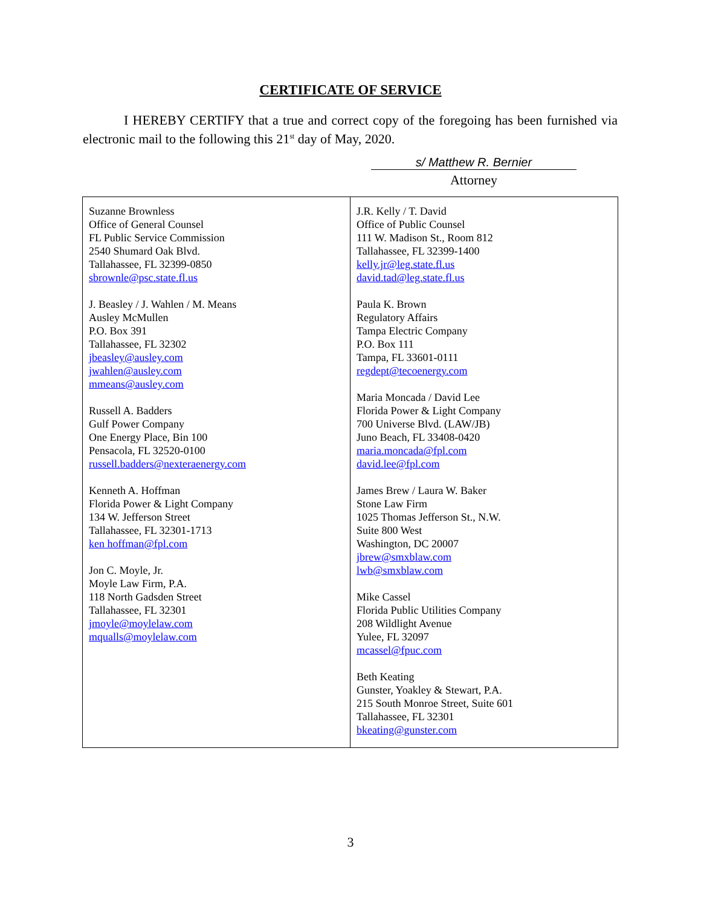CERTIFICATE OF SERVICE
I HEREBY CERTIFY that a true and correct copy of the foregoing has been furnished via electronic mail to the following this 21<sup>st</sup> day of May, 2020.
s/ Matthew R. Bernier
Attorney
| Suzanne Brownless Office of General Counsel FL Public Service Commission 2540 Shumard Oak Blvd. Tallahassee, FL 32399-0850 sbrownle@psc.state.fl.us J. Beasley / J. Wahlen / M. Means Ausley McMullen P.O. Box 391 Tallahassee, FL 32302 jbeasley@ausley.com jwahlen@ausley.com mmeans@ausley.com Russell A. Badders Gulf Power Company One Energy Place, Bin 100 Pensacola, FL 32520-0100 russell.badders@nexteraenergy.com Kenneth A. Hoffman Florida Power & Light Company 134 W. Jefferson Street Tallahassee, FL 32301-1713 ken hoffman@fpl.com Jon C. Moyle, Jr. Moyle Law Firm, P.A. 118 North Gadsden Street Tallahassee, FL 32301 jmoyle@moylelaw.com mqualls@moylelaw.com | J.R. Kelly / T. David Office of Public Counsel 111 W. Madison St., Room 812 Tallahassee, FL 32399-1400 kelly.jr@leg.state.fl.us david.tad@leg.state.fl.us Paula K. Brown Regulatory Affairs Tampa Electric Company P.O. Box 111 Tampa, FL 33601-0111 regdept@tecoenergy.com Maria Moncada / David Lee Florida Power & Light Company 700 Universe Blvd. (LAW/JB) Juno Beach, FL 33408-0420 maria.moncada@fpl.com david.lee@fpl.com James Brew / Laura W. Baker Stone Law Firm 1025 Thomas Jefferson St., N.W. Suite 800 West Washington, DC 20007 jbrew@smxblaw.com lwb@smxblaw.com Mike Cassel Florida Public Utilities Company 208 Wildlight Avenue Yulee, FL 32097 mcassel@fpuc.com Beth Keating Gunster, Yoakley & Stewart, P.A. 215 South Monroe Street, Suite 601 Tallahassee, FL 32301 bkeating@gunster.com |
3